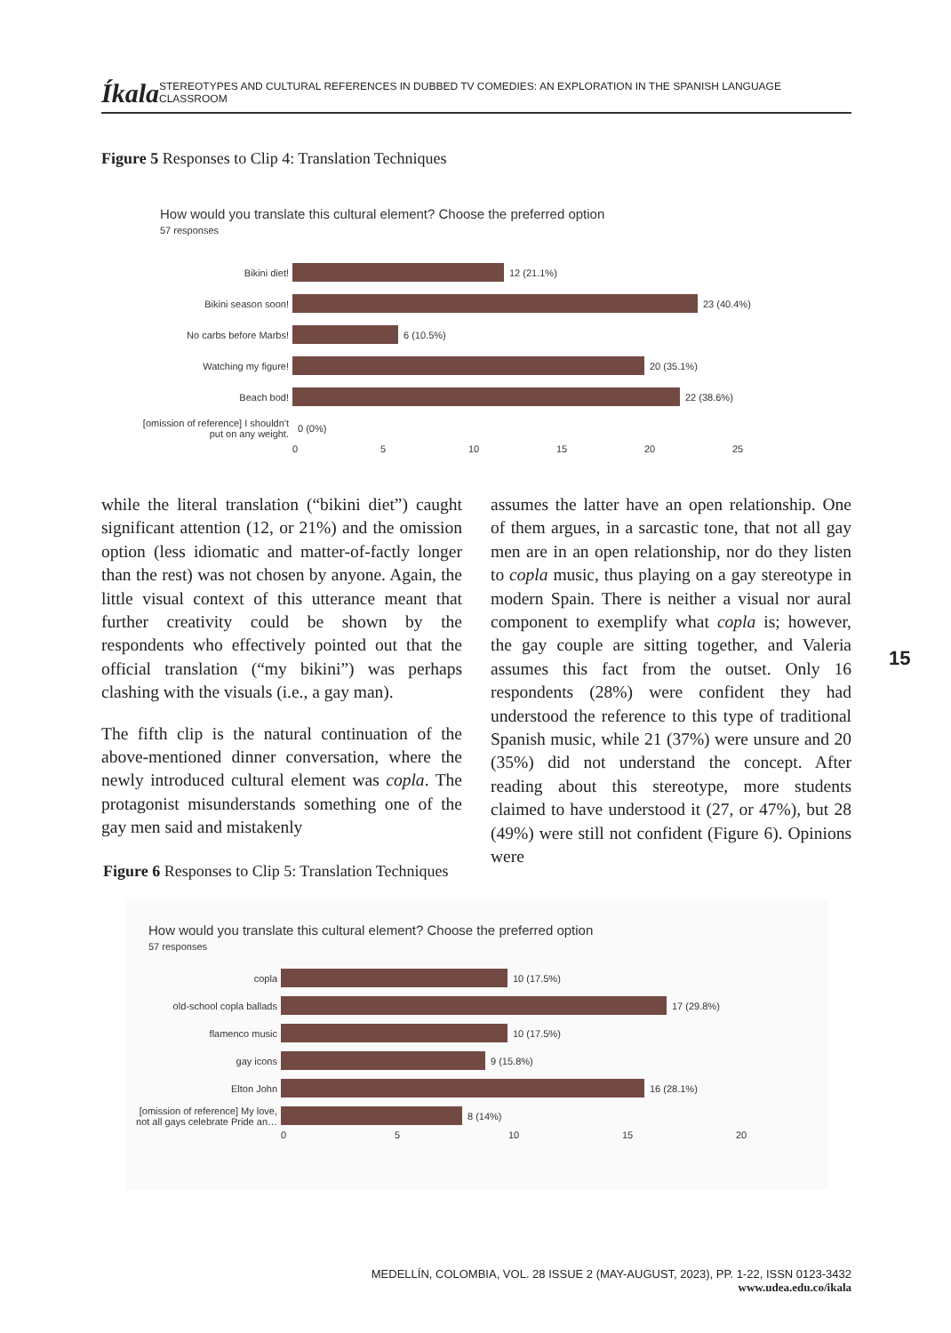Íkala STEREOTYPES AND CULTURAL REFERENCES IN DUBBED TV COMEDIES: AN EXPLORATION IN THE SPANISH LANGUAGE CLASSROOM
Figure 5 Responses to Clip 4: Translation Techniques
How would you translate this cultural element? Choose the preferred option
57 responses
Bikini diet! 12 (21.1%)
Bikini season soon! 23 (40.4%)
No carbs before Marbs! 6 (10.5%)
Watching my figure! 20 (35.1%)
Beach bod! 22 (38.6%)
[omission of reference] I shouldn't put on any weight. 0 (0%)
0 5 10 15 20 25
while the literal translation (“bikini diet”) caught significant attention (12, or 21%) and the omission option (less idiomatic and matter-of-factly longer than the rest) was not chosen by anyone. Again, the little visual context of this utterance meant that further creativity could be shown by the respondents who effectively pointed out that the official translation (“my bikini”) was perhaps clashing with the visuals (i.e., a gay man).
The fifth clip is the natural continuation of the above-mentioned dinner conversation, where the newly introduced cultural element was copla. The protagonist misunderstands something one of the gay men said and mistakenly
assumes the latter have an open relationship. One of them argues, in a sarcastic tone, that not all gay men are in an open relationship, nor do they listen to copla music, thus playing on a gay stereotype in modern Spain. There is neither a visual nor aural component to exemplify what copla is; however, the gay couple are sitting together, and Valeria assumes this fact from the outset. Only 16 respondents (28%) were confident they had understood the reference to this type of traditional Spanish music, while 21 (37%) were unsure and 20 (35%) did not understand the concept. After reading about this stereotype, more students claimed to have understood it (27, or 47%), but 28 (49%) were still not confident (Figure 6). Opinions were
15
Figure 6 Responses to Clip 5: Translation Techniques
How would you translate this cultural element? Choose the preferred option
57 responses
copla 10 (17.5%)
old-school copla ballads 17 (29.8%)
flamenco music 10 (17.5%)
gay icons 9 (15.8%)
Elton John 16 (28.1%)
[omission of reference] My love, not all gays celebrate Pride an… 8 (14%)
0 5 10 15 20
MEDELLÍN, COLOMBIA, VOL. 28 ISSUE 2 (MAY-AUGUST, 2023), PP. 1-22, ISSN 0123-3432
www.udea.edu.co/ikala